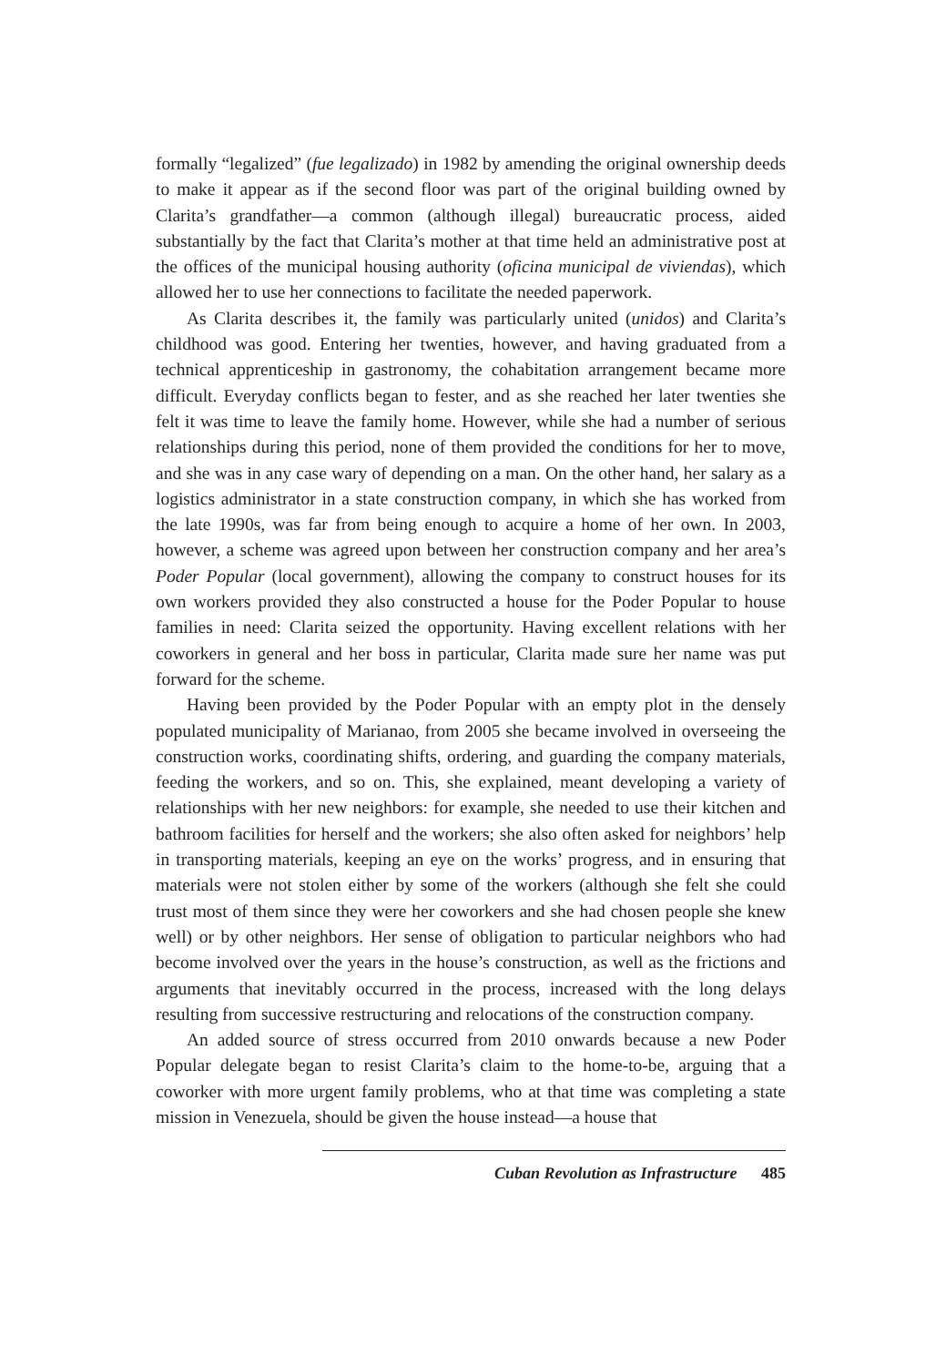formally “legalized” (fue legalizado) in 1982 by amending the original ownership deeds to make it appear as if the second floor was part of the original building owned by Clarita’s grandfather—a common (although illegal) bureaucratic process, aided substantially by the fact that Clarita’s mother at that time held an administrative post at the offices of the municipal housing authority (oficina municipal de viviendas), which allowed her to use her connections to facilitate the needed paperwork.
As Clarita describes it, the family was particularly united (unidos) and Clarita’s childhood was good. Entering her twenties, however, and having graduated from a technical apprenticeship in gastronomy, the cohabitation arrangement became more difficult. Everyday conflicts began to fester, and as she reached her later twenties she felt it was time to leave the family home. However, while she had a number of serious relationships during this period, none of them provided the conditions for her to move, and she was in any case wary of depending on a man. On the other hand, her salary as a logistics administrator in a state construction company, in which she has worked from the late 1990s, was far from being enough to acquire a home of her own. In 2003, however, a scheme was agreed upon between her construction company and her area’s Poder Popular (local government), allowing the company to construct houses for its own workers provided they also constructed a house for the Poder Popular to house families in need: Clarita seized the opportunity. Having excellent relations with her coworkers in general and her boss in particular, Clarita made sure her name was put forward for the scheme.
Having been provided by the Poder Popular with an empty plot in the densely populated municipality of Marianao, from 2005 she became involved in overseeing the construction works, coordinating shifts, ordering, and guarding the company materials, feeding the workers, and so on. This, she explained, meant developing a variety of relationships with her new neighbors: for example, she needed to use their kitchen and bathroom facilities for herself and the workers; she also often asked for neighbors’ help in transporting materials, keeping an eye on the works’ progress, and in ensuring that materials were not stolen either by some of the workers (although she felt she could trust most of them since they were her coworkers and she had chosen people she knew well) or by other neighbors. Her sense of obligation to particular neighbors who had become involved over the years in the house’s construction, as well as the frictions and arguments that inevitably occurred in the process, increased with the long delays resulting from successive restructuring and relocations of the construction company.
An added source of stress occurred from 2010 onwards because a new Poder Popular delegate began to resist Clarita’s claim to the home-to-be, arguing that a coworker with more urgent family problems, who at that time was completing a state mission in Venezuela, should be given the house instead—a house that
Cuban Revolution as Infrastructure 485